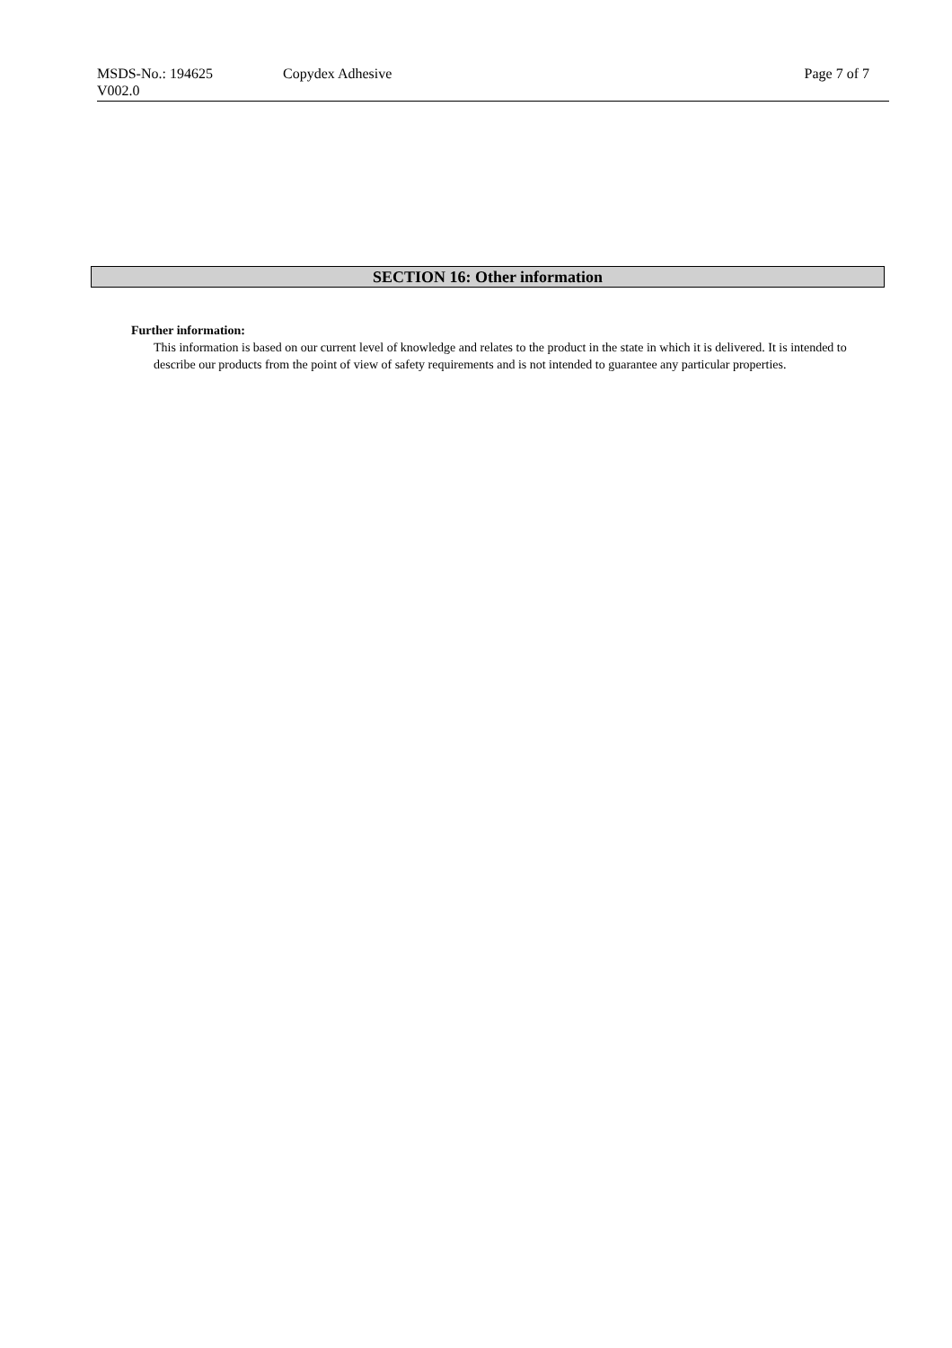MSDS-No.: 194625
V002.0
Copydex Adhesive Page 7 of 7
SECTION 16: Other information
Further information:
This information is based on our current level of knowledge and relates to the product in the state in which it is delivered. It is intended to describe our products from the point of view of safety requirements and is not intended to guarantee any particular properties.